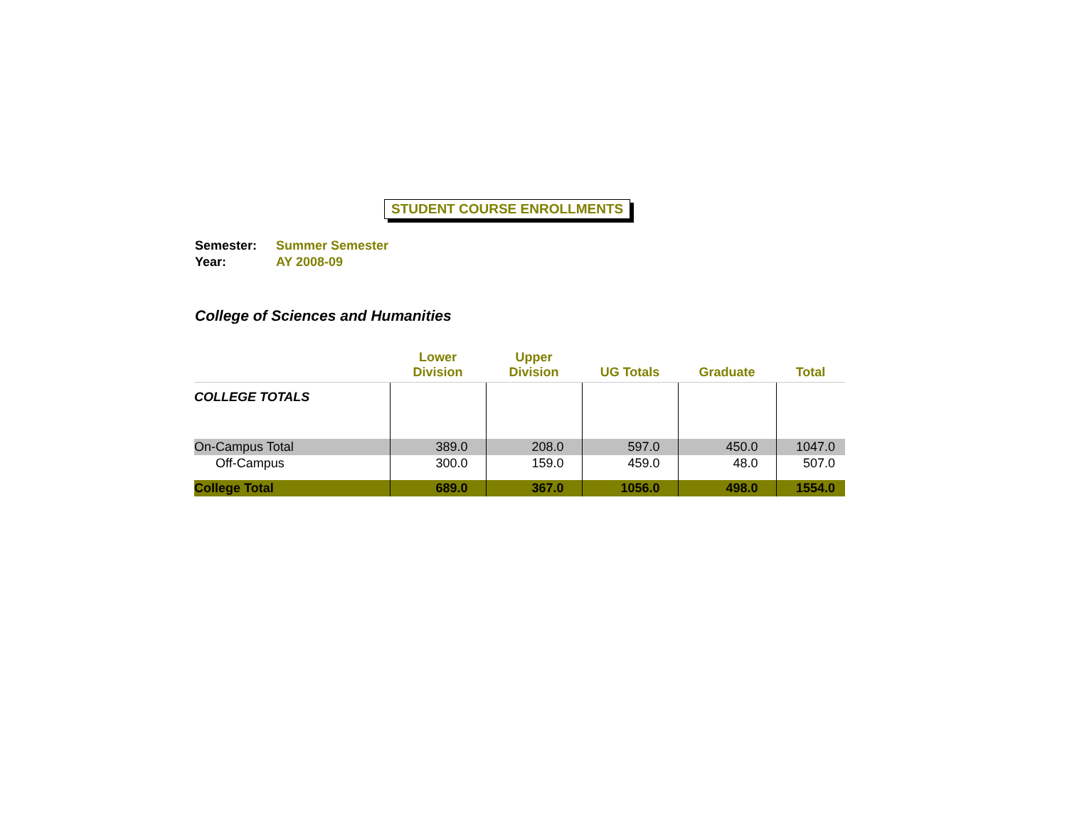STUDENT COURSE ENROLLMENTS
Semester: Summer Semester
Year: AY 2008-09
College of Sciences and Humanities
| | Lower Division | Upper Division | UG Totals | Graduate | Total |
| --- | --- | --- | --- | --- | --- |
| COLLEGE TOTALS | | | | | |
| On-Campus Total | 389.0 | 208.0 | 597.0 | 450.0 | 1047.0 |
| Off-Campus | 300.0 | 159.0 | 459.0 | 48.0 | 507.0 |
| College Total | 689.0 | 367.0 | 1056.0 | 498.0 | 1554.0 |